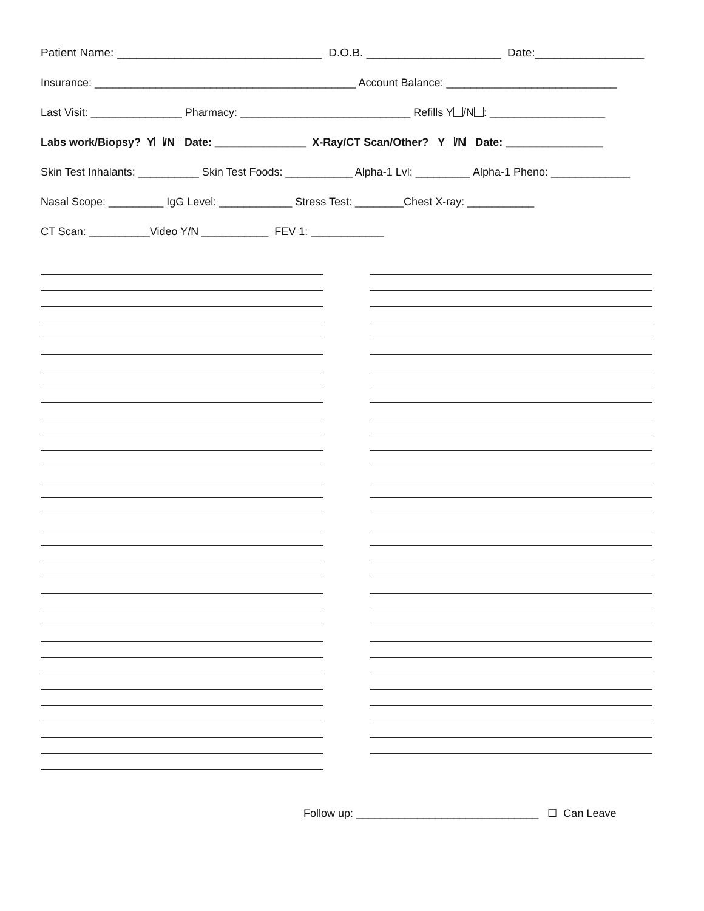Patient Name: ________________________________ D.O.B. _____________________ Date:_________________
Insurance: ___________________________________________ Account Balance: ____________________________
Last Visit: _______________ Pharmacy: ____________________________ Refills Y /N : ___________________
Labs work/Biopsy? Y /N Date: _______________ X-Ray/CT Scan/Other? Y /N Date: ________________
Skin Test Inhalants: __________ Skin Test Foods: ___________ Alpha-1 Lvl: _________ Alpha-1 Pheno: _____________
Nasal Scope: _________ IgG Level: ____________ Stress Test: ________Chest X-ray: ___________
CT Scan: __________Video Y/N ___________ FEV 1: ____________
Follow up: ______________________________ ☐ Can Leave